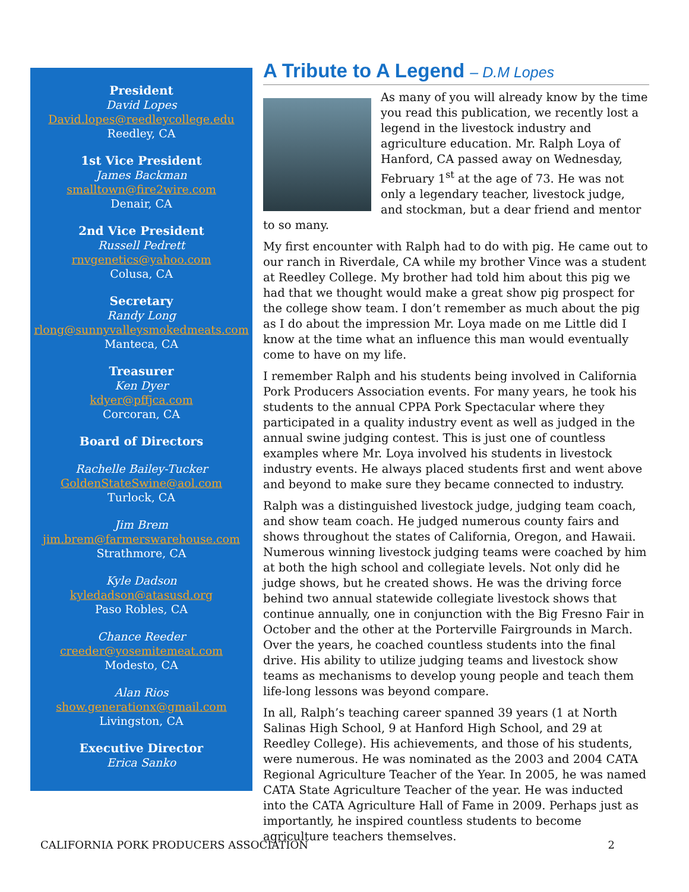President
David Lopes
David.lopes@reedleycollege.edu
Reedley, CA
1st Vice President
James Backman
smalltown@fire2wire.com
Denair, CA
2nd Vice President
Russell Pedrett
rnvgenetics@yahoo.com
Colusa, CA
Secretary
Randy Long
rlong@sunnyvalleysmokedmeats.com
Manteca, CA
Treasurer
Ken Dyer
kdyer@pffjca.com
Corcoran, CA
Board of Directors
Rachelle Bailey-Tucker
GoldenStateSwine@aol.com
Turlock, CA
Jim Brem
jim.brem@farmerswarehouse.com
Strathmore, CA
Kyle Dadson
kyledadson@atasusd.org
Paso Robles, CA
Chance Reeder
creeder@yosemitemeat.com
Modesto, CA
Alan Rios
show.generationx@gmail.com
Livingston, CA
Executive Director
Erica Sanko
A Tribute to A Legend – D.M Lopes
As many of you will already know by the time you read this publication, we recently lost a legend in the livestock industry and agriculture education. Mr. Ralph Loya of Hanford, CA passed away on Wednesday, February 1<sup>st</sup> at the age of 73. He was not only a legendary teacher, livestock judge, and stockman, but a dear friend and mentor to so many.
My first encounter with Ralph had to do with pig. He came out to our ranch in Riverdale, CA while my brother Vince was a student at Reedley College. My brother had told him about this pig we had that we thought would make a great show pig prospect for the college show team. I don’t remember as much about the pig as I do about the impression Mr. Loya made on me Little did I know at the time what an influence this man would eventually come to have on my life.
I remember Ralph and his students being involved in California Pork Producers Association events. For many years, he took his students to the annual CPPA Pork Spectacular where they participated in a quality industry event as well as judged in the annual swine judging contest. This is just one of countless examples where Mr. Loya involved his students in livestock industry events. He always placed students first and went above and beyond to make sure they became connected to industry.
Ralph was a distinguished livestock judge, judging team coach, and show team coach. He judged numerous county fairs and shows throughout the states of California, Oregon, and Hawaii. Numerous winning livestock judging teams were coached by him at both the high school and collegiate levels. Not only did he judge shows, but he created shows. He was the driving force behind two annual statewide collegiate livestock shows that continue annually, one in conjunction with the Big Fresno Fair in October and the other at the Porterville Fairgrounds in March. Over the years, he coached countless students into the final drive. His ability to utilize judging teams and livestock show teams as mechanisms to develop young people and teach them life-long lessons was beyond compare.
In all, Ralph’s teaching career spanned 39 years (1 at North Salinas High School, 9 at Hanford High School, and 29 at Reedley College). His achievements, and those of his students, were numerous. He was nominated as the 2003 and 2004 CATA Regional Agriculture Teacher of the Year. In 2005, he was named CATA State Agriculture Teacher of the year. He was inducted into the CATA Agriculture Hall of Fame in 2009. Perhaps just as importantly, he inspired countless students to become agriculture teachers themselves.
CALIFORNIA PORK PRODUCERS ASSOCIATION 2